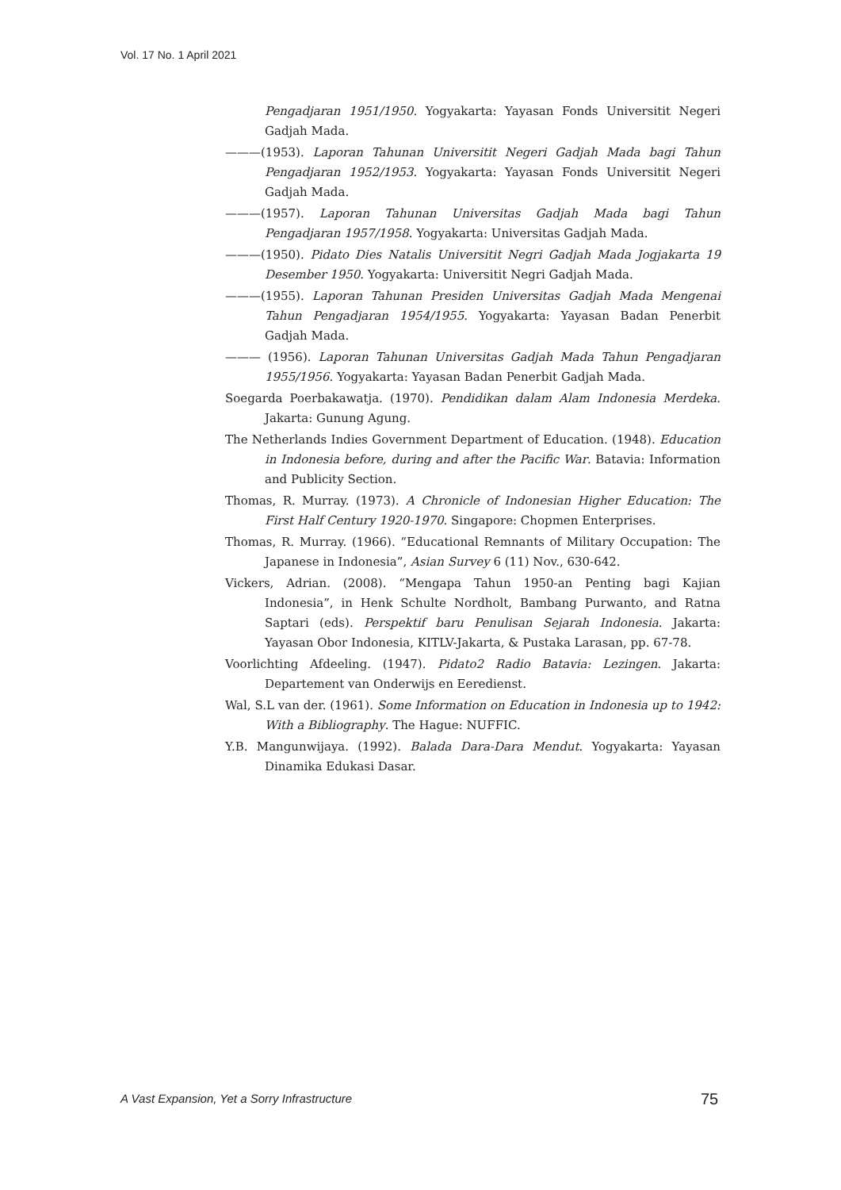Vol. 17 No. 1 April 2021
Pengadjaran 1951/1950. Yogyakarta: Yayasan Fonds Universitit Negeri Gadjah Mada.
———(1953). Laporan Tahunan Universitit Negeri Gadjah Mada bagi Tahun Pengadjaran 1952/1953. Yogyakarta: Yayasan Fonds Universitit Negeri Gadjah Mada.
———(1957). Laporan Tahunan Universitas Gadjah Mada bagi Tahun Pengadjaran 1957/1958. Yogyakarta: Universitas Gadjah Mada.
———(1950). Pidato Dies Natalis Universitit Negri Gadjah Mada Jogjakarta 19 Desember 1950. Yogyakarta: Universitit Negri Gadjah Mada.
———(1955). Laporan Tahunan Presiden Universitas Gadjah Mada Mengenai Tahun Pengadjaran 1954/1955. Yogyakarta: Yayasan Badan Penerbit Gadjah Mada.
——— (1956). Laporan Tahunan Universitas Gadjah Mada Tahun Pengadjaran 1955/1956. Yogyakarta: Yayasan Badan Penerbit Gadjah Mada.
Soegarda Poerbakawatja. (1970). Pendidikan dalam Alam Indonesia Merdeka. Jakarta: Gunung Agung.
The Netherlands Indies Government Department of Education. (1948). Education in Indonesia before, during and after the Pacific War. Batavia: Information and Publicity Section.
Thomas, R. Murray. (1973). A Chronicle of Indonesian Higher Education: The First Half Century 1920-1970. Singapore: Chopmen Enterprises.
Thomas, R. Murray. (1966). “Educational Remnants of Military Occupation: The Japanese in Indonesia”, Asian Survey 6 (11) Nov., 630-642.
Vickers, Adrian. (2008). “Mengapa Tahun 1950-an Penting bagi Kajian Indonesia”, in Henk Schulte Nordholt, Bambang Purwanto, and Ratna Saptari (eds). Perspektif baru Penulisan Sejarah Indonesia. Jakarta: Yayasan Obor Indonesia, KITLV-Jakarta, & Pustaka Larasan, pp. 67-78.
Voorlichting Afdeeling. (1947). Pidato2 Radio Batavia: Lezingen. Jakarta: Departement van Onderwijs en Eeredienst.
Wal, S.L van der. (1961). Some Information on Education in Indonesia up to 1942: With a Bibliography. The Hague: NUFFIC.
Y.B. Mangunwijaya. (1992). Balada Dara-Dara Mendut. Yogyakarta: Yayasan Dinamika Edukasi Dasar.
A Vast Expansion, Yet a Sorry Infrastructure
75